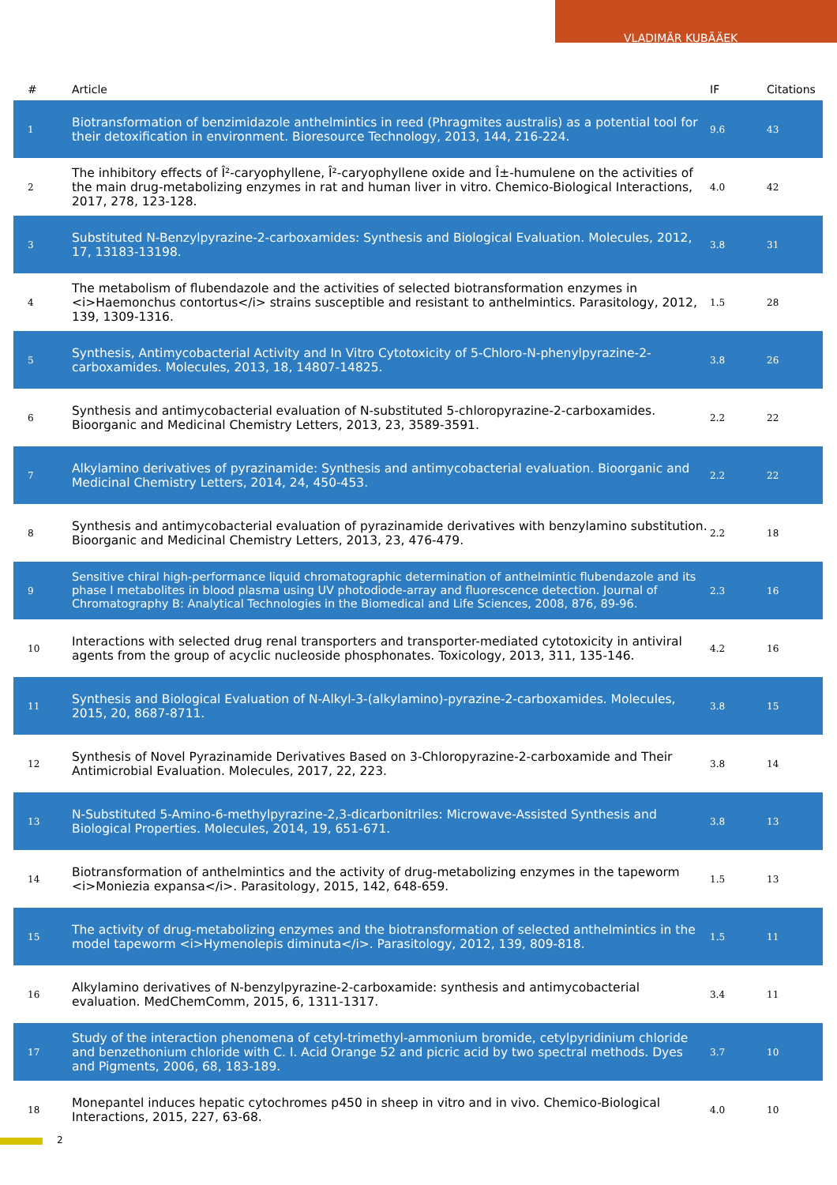VLADIMÃR KUBÃÄEK
| # | Article | IF | Citations |
| --- | --- | --- | --- |
| 1 | Biotransformation of benzimidazole anthelmintics in reed (Phragmites australis) as a potential tool for their detoxification in environment. Bioresource Technology, 2013, 144, 216-224. | 9.6 | 43 |
| 2 | The inhibitory effects of Î²-caryophyllene, Î²-caryophyllene oxide and Î±-humulene on the activities of the main drug-metabolizing enzymes in rat and human liver in vitro. Chemico-Biological Interactions, 2017, 278, 123-128. | 4.0 | 42 |
| 3 | Substituted N-Benzylpyrazine-2-carboxamides: Synthesis and Biological Evaluation. Molecules, 2012, 17, 13183-13198. | 3.8 | 31 |
| 4 | The metabolism of flubendazole and the activities of selected biotransformation enzymes in <i>Haemonchus contortus</i> strains susceptible and resistant to anthelmintics. Parasitology, 2012, 139, 1309-1316. | 1.5 | 28 |
| 5 | Synthesis, Antimycobacterial Activity and In Vitro Cytotoxicity of 5-Chloro-N-phenylpyrazine-2-carboxamides. Molecules, 2013, 18, 14807-14825. | 3.8 | 26 |
| 6 | Synthesis and antimycobacterial evaluation of N-substituted 5-chloropyrazine-2-carboxamides. Bioorganic and Medicinal Chemistry Letters, 2013, 23, 3589-3591. | 2.2 | 22 |
| 7 | Alkylamino derivatives of pyrazinamide: Synthesis and antimycobacterial evaluation. Bioorganic and Medicinal Chemistry Letters, 2014, 24, 450-453. | 2.2 | 22 |
| 8 | Synthesis and antimycobacterial evaluation of pyrazinamide derivatives with benzylamino substitution. Bioorganic and Medicinal Chemistry Letters, 2013, 23, 476-479. | 2.2 | 18 |
| 9 | Sensitive chiral high-performance liquid chromatographic determination of anthelmintic flubendazole and its phase I metabolites in blood plasma using UV photodiode-array and fluorescence detection. Journal of Chromatography B: Analytical Technologies in the Biomedical and Life Sciences, 2008, 876, 89-96. | 2.3 | 16 |
| 10 | Interactions with selected drug renal transporters and transporter-mediated cytotoxicity in antiviral agents from the group of acyclic nucleoside phosphonates. Toxicology, 2013, 311, 135-146. | 4.2 | 16 |
| 11 | Synthesis and Biological Evaluation of N-Alkyl-3-(alkylamino)-pyrazine-2-carboxamides. Molecules, 2015, 20, 8687-8711. | 3.8 | 15 |
| 12 | Synthesis of Novel Pyrazinamide Derivatives Based on 3-Chloropyrazine-2-carboxamide and Their Antimicrobial Evaluation. Molecules, 2017, 22, 223. | 3.8 | 14 |
| 13 | N-Substituted 5-Amino-6-methylpyrazine-2,3-dicarbonitriles: Microwave-Assisted Synthesis and Biological Properties. Molecules, 2014, 19, 651-671. | 3.8 | 13 |
| 14 | Biotransformation of anthelmintics and the activity of drug-metabolizing enzymes in the tapeworm <i>Moniezia expansa</i>. Parasitology, 2015, 142, 648-659. | 1.5 | 13 |
| 15 | The activity of drug-metabolizing enzymes and the biotransformation of selected anthelmintics in the model tapeworm <i>Hymenolepis diminuta</i>. Parasitology, 2012, 139, 809-818. | 1.5 | 11 |
| 16 | Alkylamino derivatives of N-benzylpyrazine-2-carboxamide: synthesis and antimycobacterial evaluation. MedChemComm, 2015, 6, 1311-1317. | 3.4 | 11 |
| 17 | Study of the interaction phenomena of cetyl-trimethyl-ammonium bromide, cetylpyridinium chloride and benzethonium chloride with C. I. Acid Orange 52 and picric acid by two spectral methods. Dyes and Pigments, 2006, 68, 183-189. | 3.7 | 10 |
| 18 | Monepantel induces hepatic cytochromes p450 in sheep in vitro and in vivo. Chemico-Biological Interactions, 2015, 227, 63-68. | 4.0 | 10 |
2